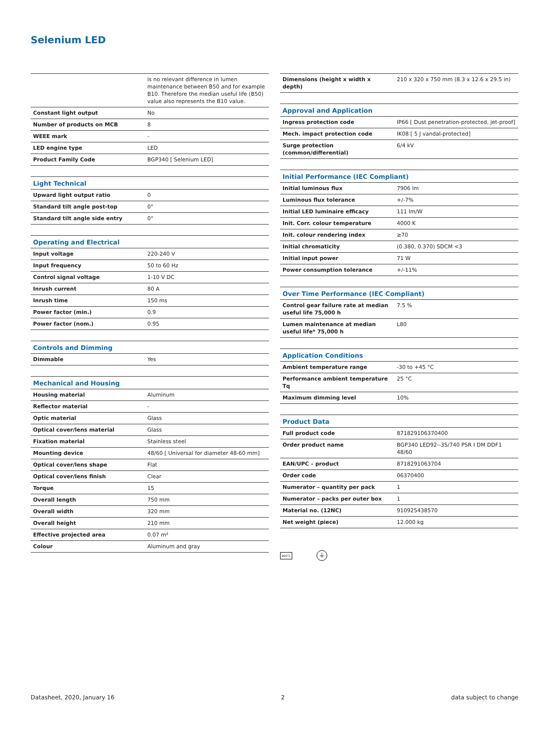Selenium LED
| | is no relevant difference in lumen maintenance between B50 and for example B10. Therefore the median useful life (B50) value also represents the B10 value. |
| Constant light output | No |
| Number of products on MCB | 8 |
| WEEE mark | - |
| LED engine type | LED |
| Product Family Code | BGP340 [ Selenium LED] |
| Light Technical | |
| Upward light output ratio | 0 |
| Standard tilt angle post-top | 0° |
| Standard tilt angle side entry | 0° |
| Operating and Electrical | |
| Input voltage | 220-240 V |
| Input frequency | 50 to 60 Hz |
| Control signal voltage | 1-10 V DC |
| Inrush current | 80 A |
| Inrush time | 150 ms |
| Power factor (min.) | 0.9 |
| Power factor (nom.) | 0.95 |
| Controls and Dimming | |
| Dimmable | Yes |
| Mechanical and Housing | |
| Housing material | Aluminum |
| Reflector material | - |
| Optic material | Glass |
| Optical cover/lens material | Glass |
| Fixation material | Stainless steel |
| Mounting device | 48/60 [ Universal for diameter 48-60 mm] |
| Optical cover/lens shape | Flat |
| Optical cover/lens finish | Clear |
| Torque | 15 |
| Overall length | 750 mm |
| Overall width | 320 mm |
| Overall height | 210 mm |
| Effective projected area | 0.07 m² |
| Colour | Aluminum and gray |
| Dimensions (height x width x depth) | 210 x 320 x 750 mm (8.3 x 12.6 x 29.5 in) |
| Approval and Application | |
| Ingress protection code | IP66 [ Dust penetration-protected, jet-proof] |
| Mech. impact protection code | IK08 [ 5 J vandal-protected] |
| Surge protection (common/differential) | 6/4 kV |
| Initial Performance (IEC Compliant) | |
| Initial luminous flux | 7906 lm |
| Luminous flux tolerance | +/-7% |
| Initial LED luminaire efficacy | 111 lm/W |
| Init. Corr. colour temperature | 4000 K |
| Init. colour rendering index | ≥70 |
| Initial chromaticity | (0.380, 0.370) SDCM <3 |
| Initial input power | 71 W |
| Power consumption tolerance | +/-11% |
| Over Time Performance (IEC Compliant) | |
| Control gear failure rate at median useful life 75,000 h | 7.5 % |
| Lumen maintenance at median useful life* 75,000 h | L80 |
| Application Conditions | |
| Ambient temperature range | -30 to +45 °C |
| Performance ambient temperature Tq | 25 °C |
| Maximum dimming level | 10% |
| Product Data | |
| Full product code | 871829106370400 |
| Order product name | BGP340 LED92--3S/740 PSR I DM DDF1 48/60 |
| EAN/UPC – product | 8718291063704 |
| Order code | 06370400 |
| Numerator – quantity per pack | 1 |
| Numerator – packs per outer box | 1 |
| Material no. (12NC) | 910925438570 |
| Net weight (piece) | 12.000 kg |
960°C ⏚
Datasheet, 2020, January 16 2 data subject to change